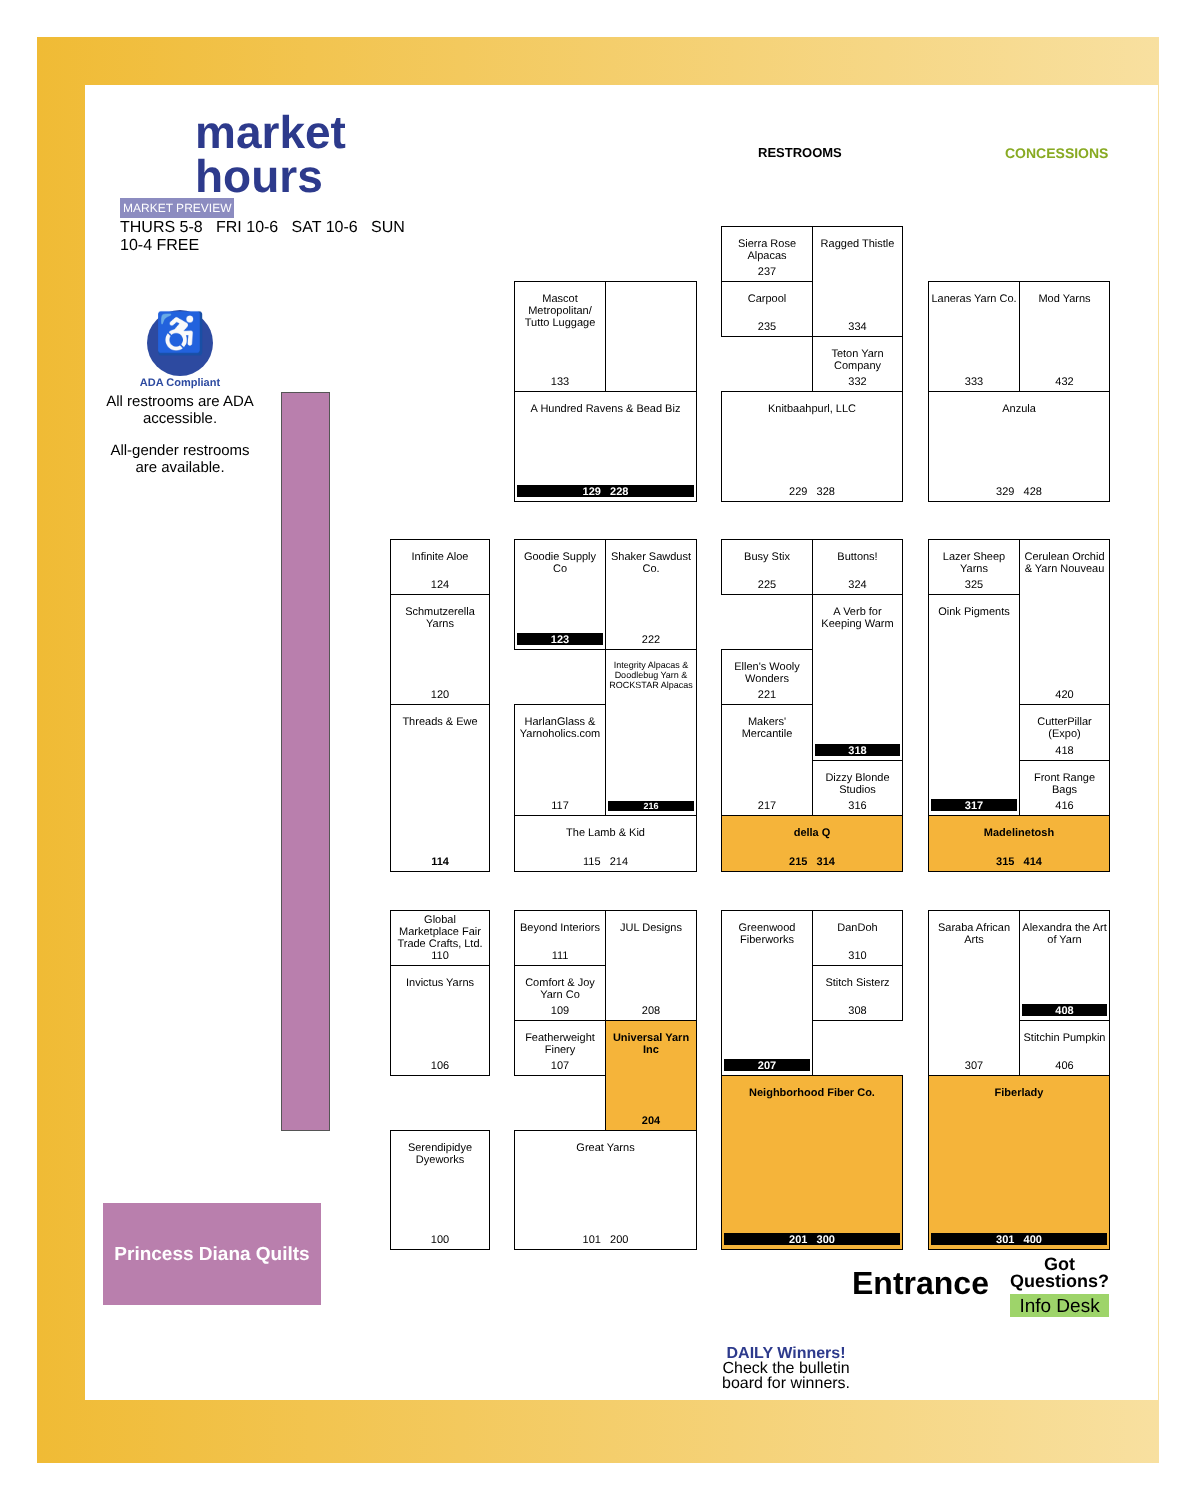market
hours
MARKET PREVIEW
THURS 5-8 FRI 10-6 SAT 10-6 SUN 10-4 FREE
♿
ADA Compliant
All restrooms are ADA accessible.
All-gender restrooms are available.
RESTROOMS CONCESSIONS
Princess Diana Quilts
Mascot Metropolitan/ Tutto Luggage
133
A Hundred Ravens & Bead Biz
129 228
Sierra Rose Alpacas
237
Ragged Thistle
334
Carpool
235
Teton Yarn Company
332
Knitbaahpurl, LLC
229 328
Laneras Yarn Co.
333
Mod Yarns
432
Anzula
329 428
Infinite Aloe
124
Schmutzerella Yarns
120
Threads & Ewe
114
Goodie Supply Co
123
Shaker Sawdust Co.
222
Integrity Alpacas & Doodlebug Yarn & ROCKSTAR Alpacas
216
HarlanGlass & Yarnoholics.com
117
The Lamb & Kid
115 214
Busy Stix
225
Buttons!
324
Ellen's Wooly Wonders
221
A Verb for Keeping Warm
318
Makers' Mercantile
217
Dizzy Blonde Studios
316
della Q
215 314
Lazer Sheep Yarns
325
Oink Pigments
317
Cerulean Orchid & Yarn Nouveau
420
CutterPillar (Expo)
418
Front Range Bags
416
Madelinetosh
315 414
Global Marketplace Fair Trade Crafts, Ltd.
110
Invictus Yarns
106
Serendipidye Dyeworks
100
Beyond Interiors
111
JUL Designs
208
Comfort & Joy Yarn Co
109
Featherweight Finery
107
Universal Yarn Inc
204
Great Yarns
101 200
Greenwood Fiberworks
207
DanDoh
310
Stitch Sisterz
308
Neighborhood Fiber Co.
201 300
Saraba African Arts
307
Alexandra the Art of Yarn
408
Stitchin Pumpkin
406
Fiberlady
301 400
Entrance
Got
Questions?
Info Desk
DAILY Winners!
Check the bulletin
board for winners.